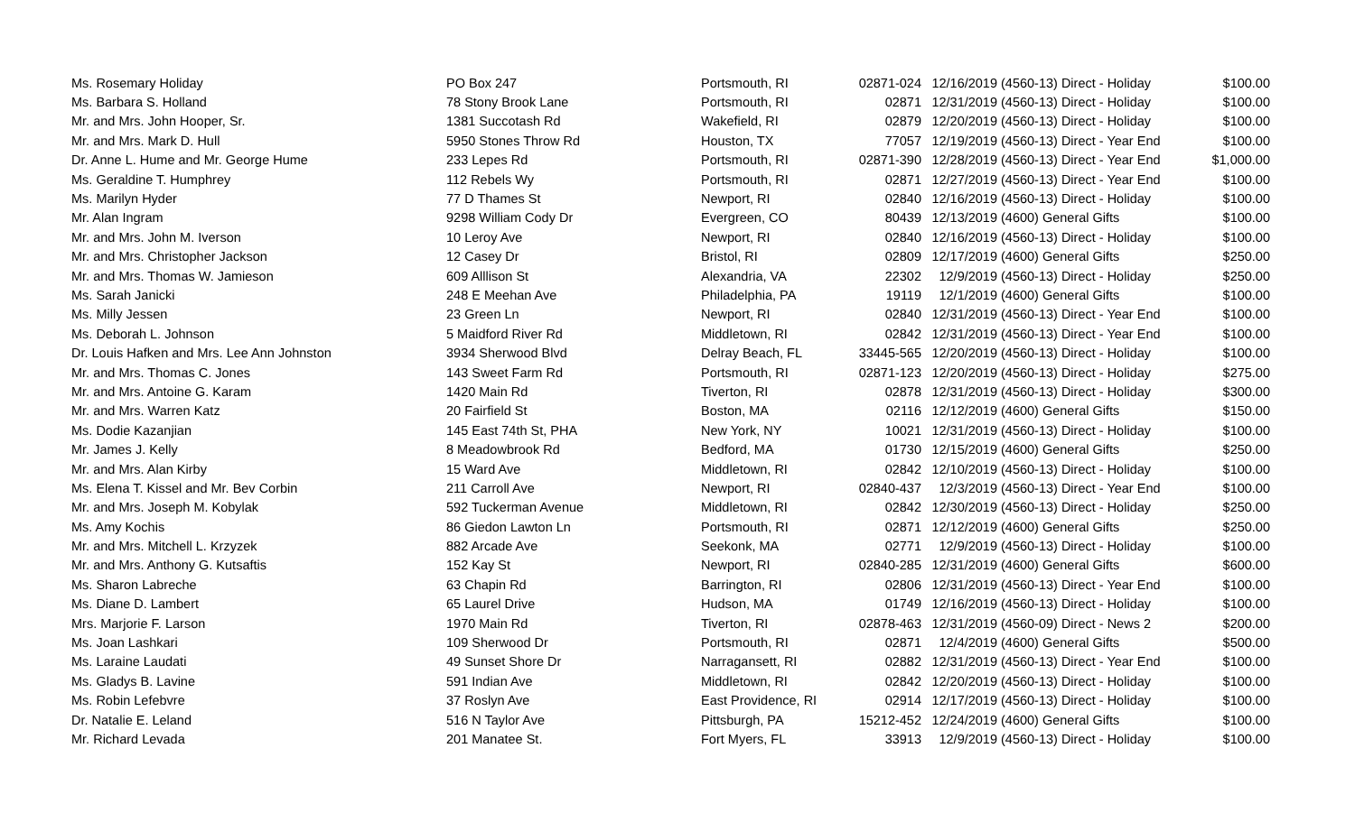| Ms. Rosemary Holiday | PO Box 247 | Portsmouth, RI | 02871-024 | 12/16/2019 | (4560-13) Direct - Holiday | $100.00 |
| Ms. Barbara S. Holland | 78 Stony Brook Lane | Portsmouth, RI | 02871 | 12/31/2019 | (4560-13) Direct - Holiday | $100.00 |
| Mr. and Mrs. John Hooper, Sr. | 1381 Succotash Rd | Wakefield, RI | 02879 | 12/20/2019 | (4560-13) Direct - Holiday | $100.00 |
| Mr. and Mrs. Mark D. Hull | 5950 Stones Throw Rd | Houston, TX | 77057 | 12/19/2019 | (4560-13) Direct - Year End | $100.00 |
| Dr. Anne L. Hume and Mr. George Hume | 233 Lepes Rd | Portsmouth, RI | 02871-390 | 12/28/2019 | (4560-13) Direct - Year End | $1,000.00 |
| Ms. Geraldine T. Humphrey | 112 Rebels Wy | Portsmouth, RI | 02871 | 12/27/2019 | (4560-13) Direct - Year End | $100.00 |
| Ms. Marilyn Hyder | 77 D Thames St | Newport, RI | 02840 | 12/16/2019 | (4560-13) Direct - Holiday | $100.00 |
| Mr. Alan Ingram | 9298 William Cody Dr | Evergreen, CO | 80439 | 12/13/2019 | (4600) General Gifts | $100.00 |
| Mr. and Mrs. John M. Iverson | 10 Leroy Ave | Newport, RI | 02840 | 12/16/2019 | (4560-13) Direct - Holiday | $100.00 |
| Mr. and Mrs. Christopher Jackson | 12 Casey Dr | Bristol, RI | 02809 | 12/17/2019 | (4600) General Gifts | $250.00 |
| Mr. and Mrs. Thomas W. Jamieson | 609 Alllison St | Alexandria, VA | 22302 | 12/9/2019 | (4560-13) Direct - Holiday | $250.00 |
| Ms. Sarah Janicki | 248 E Meehan Ave | Philadelphia, PA | 19119 | 12/1/2019 | (4600) General Gifts | $100.00 |
| Ms. Milly Jessen | 23 Green Ln | Newport, RI | 02840 | 12/31/2019 | (4560-13) Direct - Year End | $100.00 |
| Ms. Deborah L. Johnson | 5 Maidford River Rd | Middletown, RI | 02842 | 12/31/2019 | (4560-13) Direct - Year End | $100.00 |
| Dr. Louis Hafken and Mrs. Lee Ann Johnston | 3934 Sherwood Blvd | Delray Beach, FL | 33445-565 | 12/20/2019 | (4560-13) Direct - Holiday | $100.00 |
| Mr. and Mrs. Thomas C. Jones | 143 Sweet Farm Rd | Portsmouth, RI | 02871-123 | 12/20/2019 | (4560-13) Direct - Holiday | $275.00 |
| Mr. and Mrs. Antoine G. Karam | 1420 Main Rd | Tiverton, RI | 02878 | 12/31/2019 | (4560-13) Direct - Holiday | $300.00 |
| Mr. and Mrs. Warren Katz | 20 Fairfield St | Boston, MA | 02116 | 12/12/2019 | (4600) General Gifts | $150.00 |
| Ms. Dodie Kazanjian | 145 East 74th St, PHA | New York, NY | 10021 | 12/31/2019 | (4560-13) Direct - Holiday | $100.00 |
| Mr. James J. Kelly | 8 Meadowbrook Rd | Bedford, MA | 01730 | 12/15/2019 | (4600) General Gifts | $250.00 |
| Mr. and Mrs. Alan Kirby | 15 Ward Ave | Middletown, RI | 02842 | 12/10/2019 | (4560-13) Direct - Holiday | $100.00 |
| Ms. Elena T. Kissel and Mr. Bev Corbin | 211 Carroll Ave | Newport, RI | 02840-437 | 12/3/2019 | (4560-13) Direct - Year End | $100.00 |
| Mr. and Mrs. Joseph M. Kobylak | 592 Tuckerman Avenue | Middletown, RI | 02842 | 12/30/2019 | (4560-13) Direct - Holiday | $250.00 |
| Ms. Amy Kochis | 86 Giedon Lawton Ln | Portsmouth, RI | 02871 | 12/12/2019 | (4600) General Gifts | $250.00 |
| Mr. and Mrs. Mitchell L. Krzyzek | 882 Arcade Ave | Seekonk, MA | 02771 | 12/9/2019 | (4560-13) Direct - Holiday | $100.00 |
| Mr. and Mrs. Anthony G. Kutsaftis | 152 Kay St | Newport, RI | 02840-285 | 12/31/2019 | (4600) General Gifts | $600.00 |
| Ms. Sharon Labreche | 63 Chapin Rd | Barrington, RI | 02806 | 12/31/2019 | (4560-13) Direct - Year End | $100.00 |
| Ms. Diane D. Lambert | 65 Laurel Drive | Hudson, MA | 01749 | 12/16/2019 | (4560-13) Direct - Holiday | $100.00 |
| Mrs. Marjorie F. Larson | 1970 Main Rd | Tiverton, RI | 02878-463 | 12/31/2019 | (4560-09) Direct - News 2 | $200.00 |
| Ms. Joan Lashkari | 109 Sherwood Dr | Portsmouth, RI | 02871 | 12/4/2019 | (4600) General Gifts | $500.00 |
| Ms. Laraine Laudati | 49 Sunset Shore Dr | Narragansett, RI | 02882 | 12/31/2019 | (4560-13) Direct - Year End | $100.00 |
| Ms. Gladys B. Lavine | 591 Indian Ave | Middletown, RI | 02842 | 12/20/2019 | (4560-13) Direct - Holiday | $100.00 |
| Ms. Robin Lefebvre | 37 Roslyn Ave | East Providence, RI | 02914 | 12/17/2019 | (4560-13) Direct - Holiday | $100.00 |
| Dr. Natalie E. Leland | 516 N Taylor Ave | Pittsburgh, PA | 15212-452 | 12/24/2019 | (4600) General Gifts | $100.00 |
| Mr. Richard Levada | 201 Manatee St. | Fort Myers, FL | 33913 | 12/9/2019 | (4560-13) Direct - Holiday | $100.00 |